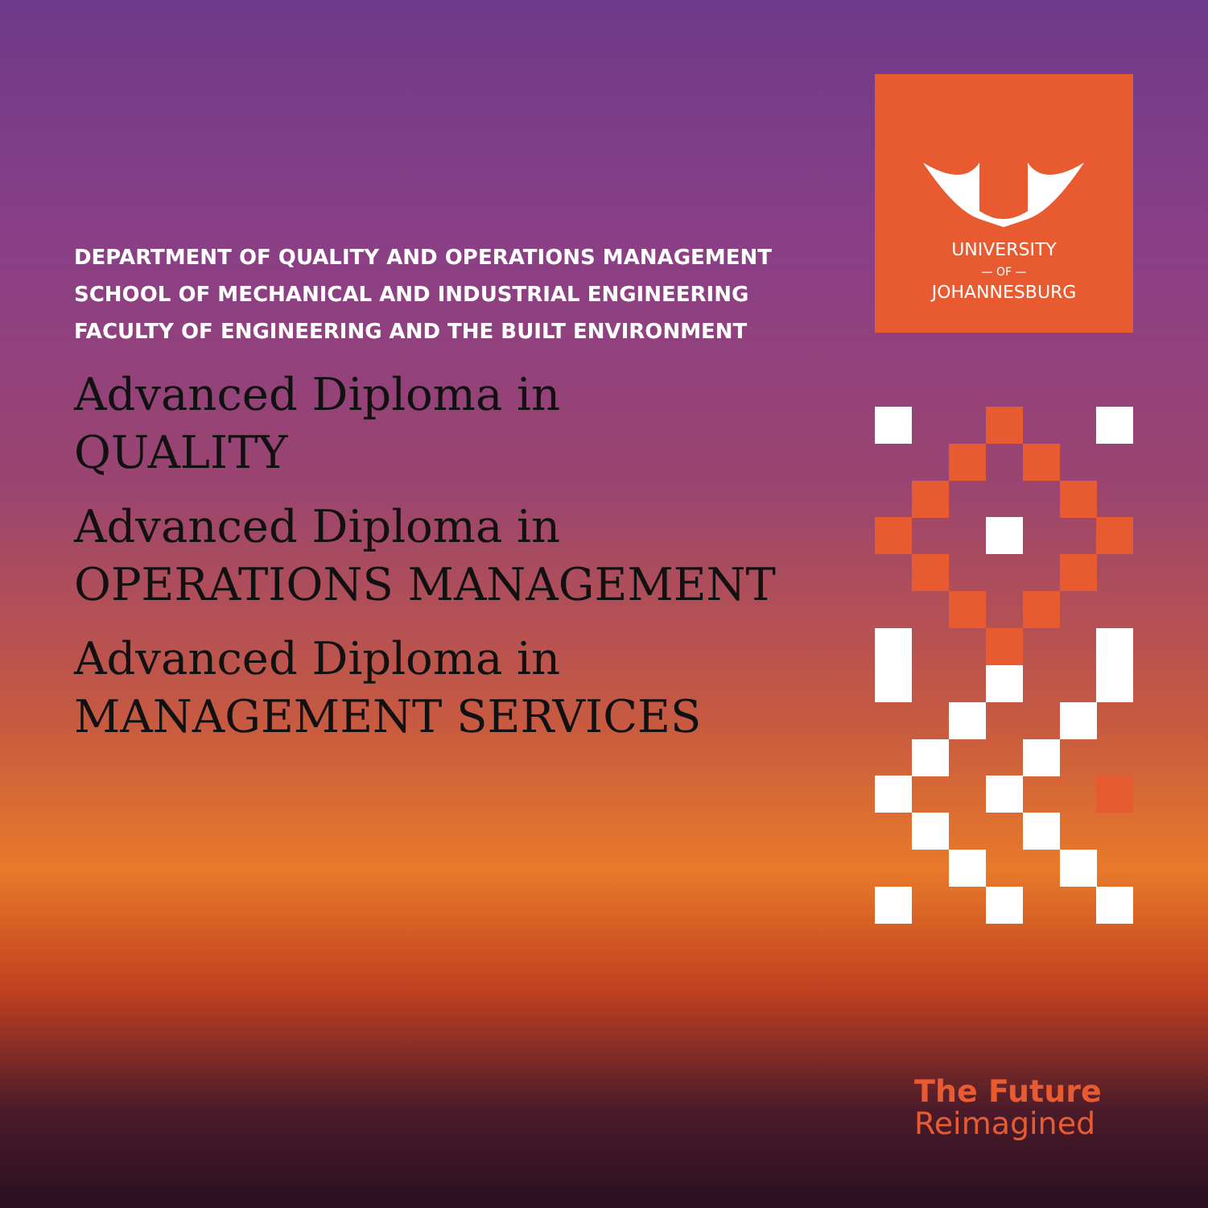DEPARTMENT OF QUALITY AND OPERATIONS MANAGEMENT
SCHOOL OF MECHANICAL AND INDUSTRIAL ENGINEERING
FACULTY OF ENGINEERING AND THE BUILT ENVIRONMENT
Advanced Diploma in
QUALITY
Advanced Diploma in
OPERATIONS MANAGEMENT
Advanced Diploma in
MANAGEMENT SERVICES
UNIVERSITY
— OF —
JOHANNESBURG
The Future
Reimagined